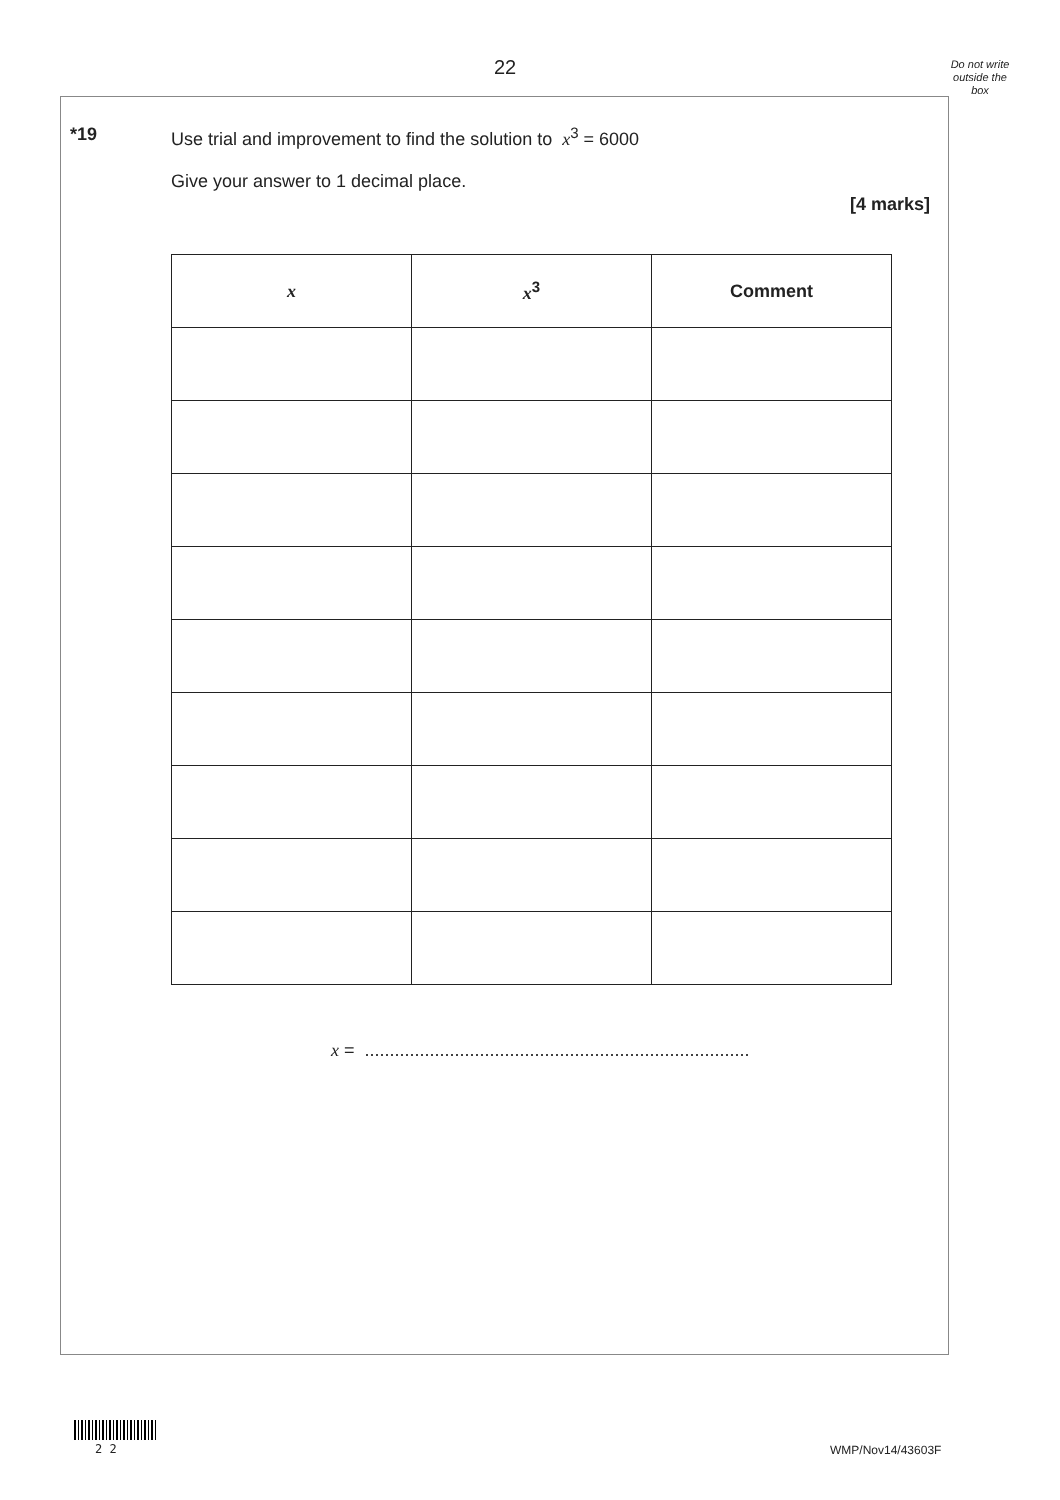22
Do not write outside the box
*19
Use trial and improvement to find the solution to x<sup>3</sup> = 6000
Give your answer to 1 decimal place.
[4 marks]
| x | x<sup>3</sup> | Comment |
| --- | --- | --- |
x = .............................................................................
2 2 WMP/Nov14/43603F